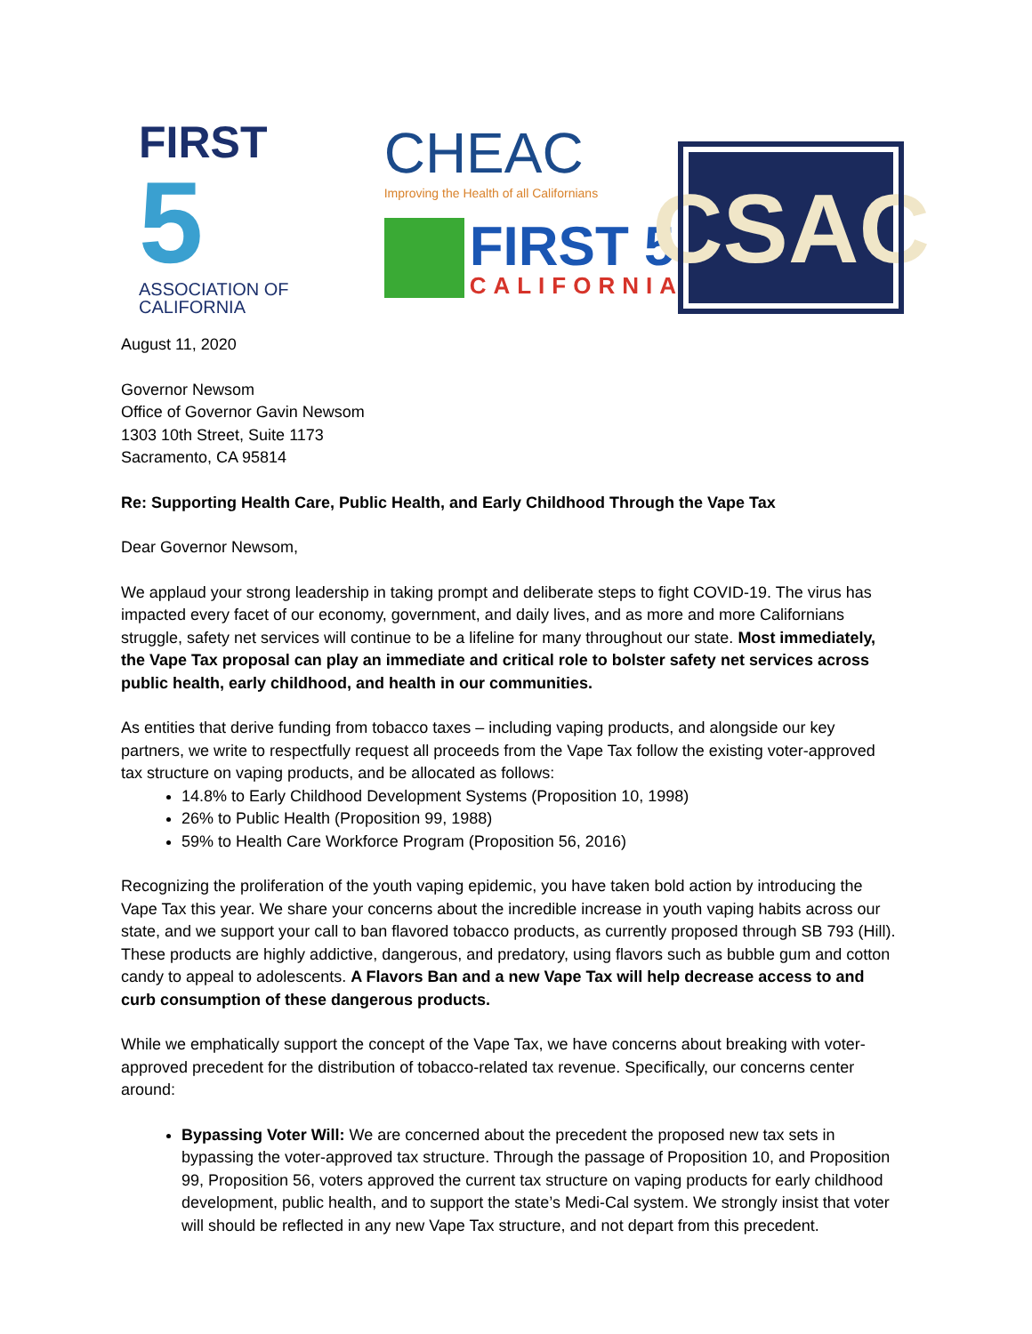FIRST
5
ASSOCIATION OF CALIFORNIA
CHEAC
Improving the Health of all Californians
FIRST 5
CALIFORNIA
CSAC
August 11, 2020
Governor Newsom
Office of Governor Gavin Newsom
1303 10th Street, Suite 1173
Sacramento, CA 95814
Re: Supporting Health Care, Public Health, and Early Childhood Through the Vape Tax
Dear Governor Newsom,
We applaud your strong leadership in taking prompt and deliberate steps to fight COVID-19. The virus has impacted every facet of our economy, government, and daily lives, and as more and more Californians struggle, safety net services will continue to be a lifeline for many throughout our state. Most immediately, the Vape Tax proposal can play an immediate and critical role to bolster safety net services across public health, early childhood, and health in our communities.
As entities that derive funding from tobacco taxes – including vaping products, and alongside our key partners, we write to respectfully request all proceeds from the Vape Tax follow the existing voter-approved tax structure on vaping products, and be allocated as follows:
14.8% to Early Childhood Development Systems (Proposition 10, 1998)
26% to Public Health (Proposition 99, 1988)
59% to Health Care Workforce Program (Proposition 56, 2016)
Recognizing the proliferation of the youth vaping epidemic, you have taken bold action by introducing the Vape Tax this year. We share your concerns about the incredible increase in youth vaping habits across our state, and we support your call to ban flavored tobacco products, as currently proposed through SB 793 (Hill). These products are highly addictive, dangerous, and predatory, using flavors such as bubble gum and cotton candy to appeal to adolescents. A Flavors Ban and a new Vape Tax will help decrease access to and curb consumption of these dangerous products.
While we emphatically support the concept of the Vape Tax, we have concerns about breaking with voter-approved precedent for the distribution of tobacco-related tax revenue. Specifically, our concerns center around:
Bypassing Voter Will: We are concerned about the precedent the proposed new tax sets in bypassing the voter-approved tax structure. Through the passage of Proposition 10, and Proposition 99, Proposition 56, voters approved the current tax structure on vaping products for early childhood development, public health, and to support the state’s Medi-Cal system. We strongly insist that voter will should be reflected in any new Vape Tax structure, and not depart from this precedent.